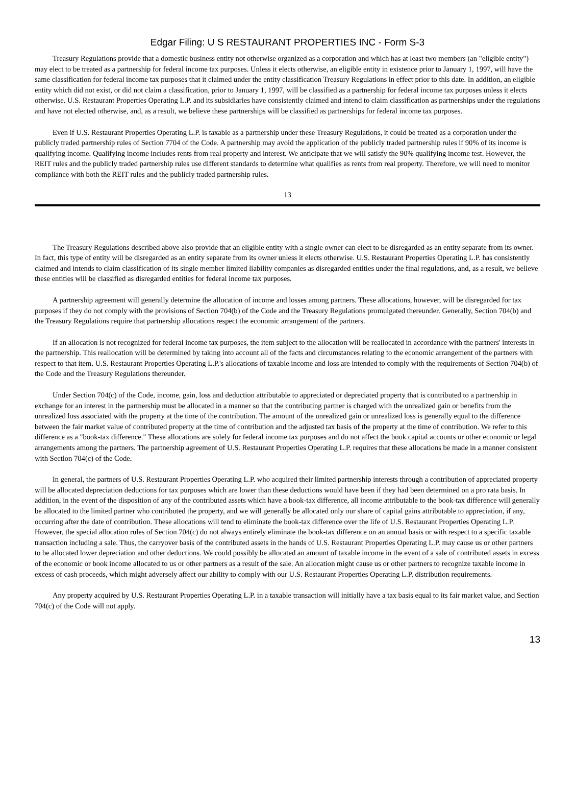Edgar Filing: U S RESTAURANT PROPERTIES INC - Form S-3
Treasury Regulations provide that a domestic business entity not otherwise organized as a corporation and which has at least two members (an "eligible entity") may elect to be treated as a partnership for federal income tax purposes. Unless it elects otherwise, an eligible entity in existence prior to January 1, 1997, will have the same classification for federal income tax purposes that it claimed under the entity classification Treasury Regulations in effect prior to this date. In addition, an eligible entity which did not exist, or did not claim a classification, prior to January 1, 1997, will be classified as a partnership for federal income tax purposes unless it elects otherwise. U.S. Restaurant Properties Operating L.P. and its subsidiaries have consistently claimed and intend to claim classification as partnerships under the regulations and have not elected otherwise, and, as a result, we believe these partnerships will be classified as partnerships for federal income tax purposes.
Even if U.S. Restaurant Properties Operating L.P. is taxable as a partnership under these Treasury Regulations, it could be treated as a corporation under the publicly traded partnership rules of Section 7704 of the Code. A partnership may avoid the application of the publicly traded partnership rules if 90% of its income is qualifying income. Qualifying income includes rents from real property and interest. We anticipate that we will satisfy the 90% qualifying income test. However, the REIT rules and the publicly traded partnership rules use different standards to determine what qualifies as rents from real property. Therefore, we will need to monitor compliance with both the REIT rules and the publicly traded partnership rules.
13
The Treasury Regulations described above also provide that an eligible entity with a single owner can elect to be disregarded as an entity separate from its owner. In fact, this type of entity will be disregarded as an entity separate from its owner unless it elects otherwise. U.S. Restaurant Properties Operating L.P. has consistently claimed and intends to claim classification of its single member limited liability companies as disregarded entities under the final regulations, and, as a result, we believe these entities will be classified as disregarded entities for federal income tax purposes.
A partnership agreement will generally determine the allocation of income and losses among partners. These allocations, however, will be disregarded for tax purposes if they do not comply with the provisions of Section 704(b) of the Code and the Treasury Regulations promulgated thereunder. Generally, Section 704(b) and the Treasury Regulations require that partnership allocations respect the economic arrangement of the partners.
If an allocation is not recognized for federal income tax purposes, the item subject to the allocation will be reallocated in accordance with the partners' interests in the partnership. This reallocation will be determined by taking into account all of the facts and circumstances relating to the economic arrangement of the partners with respect to that item. U.S. Restaurant Properties Operating L.P.'s allocations of taxable income and loss are intended to comply with the requirements of Section 704(b) of the Code and the Treasury Regulations thereunder.
Under Section 704(c) of the Code, income, gain, loss and deduction attributable to appreciated or depreciated property that is contributed to a partnership in exchange for an interest in the partnership must be allocated in a manner so that the contributing partner is charged with the unrealized gain or benefits from the unrealized loss associated with the property at the time of the contribution. The amount of the unrealized gain or unrealized loss is generally equal to the difference between the fair market value of contributed property at the time of contribution and the adjusted tax basis of the property at the time of contribution. We refer to this difference as a "book-tax difference." These allocations are solely for federal income tax purposes and do not affect the book capital accounts or other economic or legal arrangements among the partners. The partnership agreement of U.S. Restaurant Properties Operating L.P. requires that these allocations be made in a manner consistent with Section 704(c) of the Code.
In general, the partners of U.S. Restaurant Properties Operating L.P. who acquired their limited partnership interests through a contribution of appreciated property will be allocated depreciation deductions for tax purposes which are lower than these deductions would have been if they had been determined on a pro rata basis. In addition, in the event of the disposition of any of the contributed assets which have a book-tax difference, all income attributable to the book-tax difference will generally be allocated to the limited partner who contributed the property, and we will generally be allocated only our share of capital gains attributable to appreciation, if any, occurring after the date of contribution. These allocations will tend to eliminate the book-tax difference over the life of U.S. Restaurant Properties Operating L.P. However, the special allocation rules of Section 704(c) do not always entirely eliminate the book-tax difference on an annual basis or with respect to a specific taxable transaction including a sale. Thus, the carryover basis of the contributed assets in the hands of U.S. Restaurant Properties Operating L.P. may cause us or other partners to be allocated lower depreciation and other deductions. We could possibly be allocated an amount of taxable income in the event of a sale of contributed assets in excess of the economic or book income allocated to us or other partners as a result of the sale. An allocation might cause us or other partners to recognize taxable income in excess of cash proceeds, which might adversely affect our ability to comply with our U.S. Restaurant Properties Operating L.P. distribution requirements.
Any property acquired by U.S. Restaurant Properties Operating L.P. in a taxable transaction will initially have a tax basis equal to its fair market value, and Section 704(c) of the Code will not apply.
13